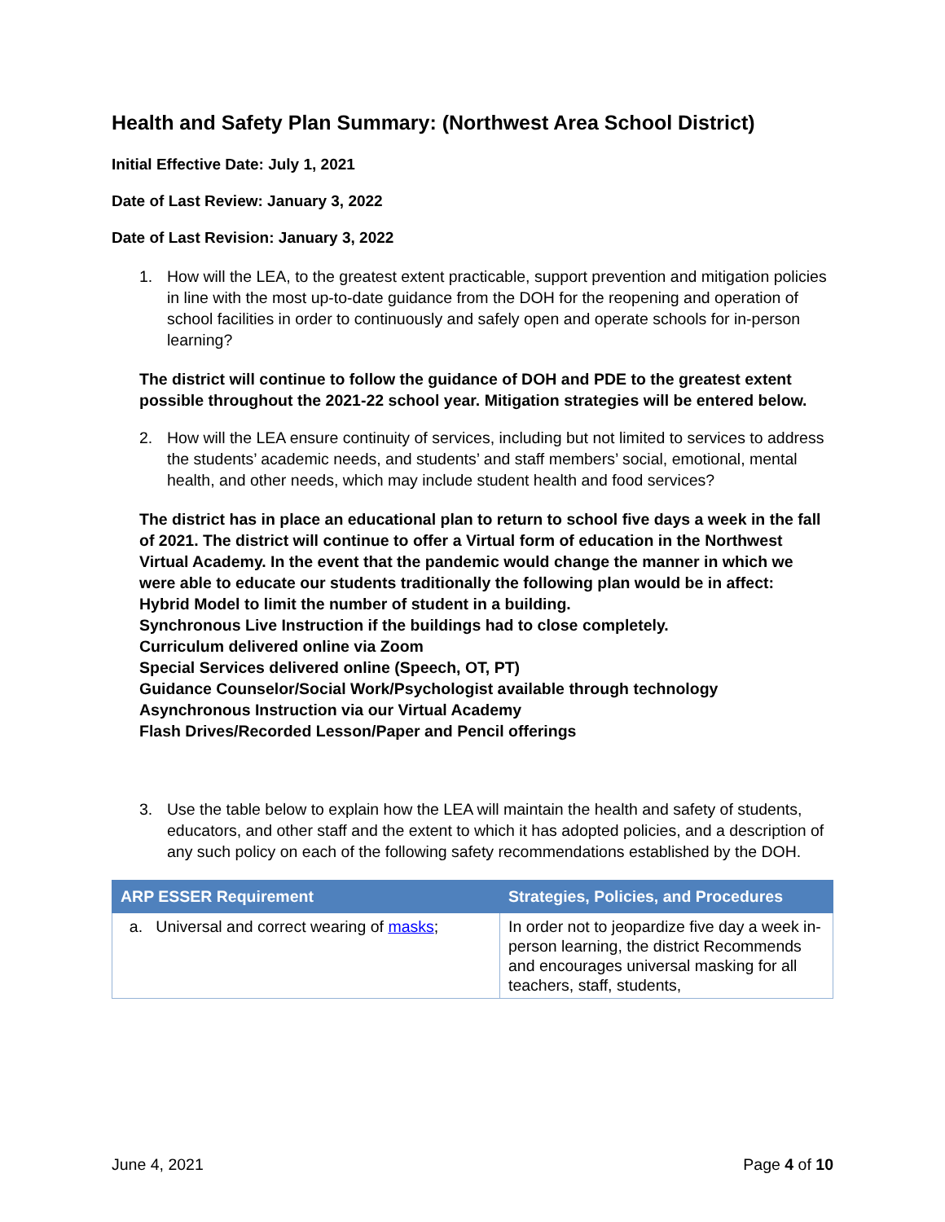Health and Safety Plan Summary: (Northwest Area School District)
Initial Effective Date: July 1, 2021
Date of Last Review: January 3, 2022
Date of Last Revision: January 3, 2022
1. How will the LEA, to the greatest extent practicable, support prevention and mitigation policies in line with the most up-to-date guidance from the DOH for the reopening and operation of school facilities in order to continuously and safely open and operate schools for in-person learning?
The district will continue to follow the guidance of DOH and PDE to the greatest extent possible throughout the 2021-22 school year. Mitigation strategies will be entered below.
2. How will the LEA ensure continuity of services, including but not limited to services to address the students’ academic needs, and students’ and staff members’ social, emotional, mental health, and other needs, which may include student health and food services?
The district has in place an educational plan to return to school five days a week in the fall of 2021. The district will continue to offer a Virtual form of education in the Northwest Virtual Academy. In the event that the pandemic would change the manner in which we were able to educate our students traditionally the following plan would be in affect:
Hybrid Model to limit the number of student in a building.
Synchronous Live Instruction if the buildings had to close completely.
Curriculum delivered online via Zoom
Special Services delivered online (Speech, OT, PT)
Guidance Counselor/Social Work/Psychologist available through technology
Asynchronous Instruction via our Virtual Academy
Flash Drives/Recorded Lesson/Paper and Pencil offerings
3. Use the table below to explain how the LEA will maintain the health and safety of students, educators, and other staff and the extent to which it has adopted policies, and a description of any such policy on each of the following safety recommendations established by the DOH.
| ARP ESSER Requirement | Strategies, Policies, and Procedures |
| --- | --- |
| a. Universal and correct wearing of masks ; | In order not to jeopardize five day a week in-person learning, the district Recommends and encourages universal masking for all teachers, staff, students, |
June 4, 2021 Page 4 of 10